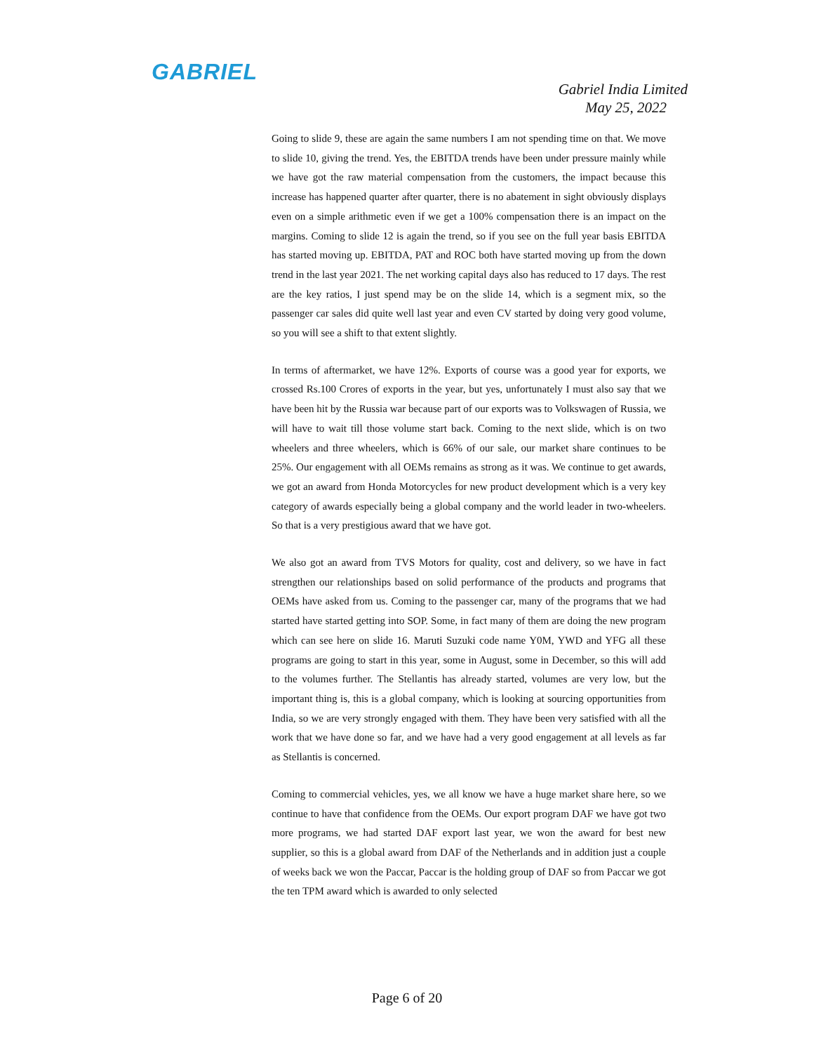GABRIEL
Gabriel India Limited
May 25, 2022
Going to slide 9, these are again the same numbers I am not spending time on that. We move to slide 10, giving the trend. Yes, the EBITDA trends have been under pressure mainly while we have got the raw material compensation from the customers, the impact because this increase has happened quarter after quarter, there is no abatement in sight obviously displays even on a simple arithmetic even if we get a 100% compensation there is an impact on the margins. Coming to slide 12 is again the trend, so if you see on the full year basis EBITDA has started moving up. EBITDA, PAT and ROC both have started moving up from the down trend in the last year 2021. The net working capital days also has reduced to 17 days. The rest are the key ratios, I just spend may be on the slide 14, which is a segment mix, so the passenger car sales did quite well last year and even CV started by doing very good volume, so you will see a shift to that extent slightly.
In terms of aftermarket, we have 12%. Exports of course was a good year for exports, we crossed Rs.100 Crores of exports in the year, but yes, unfortunately I must also say that we have been hit by the Russia war because part of our exports was to Volkswagen of Russia, we will have to wait till those volume start back. Coming to the next slide, which is on two wheelers and three wheelers, which is 66% of our sale, our market share continues to be 25%. Our engagement with all OEMs remains as strong as it was. We continue to get awards, we got an award from Honda Motorcycles for new product development which is a very key category of awards especially being a global company and the world leader in two-wheelers. So that is a very prestigious award that we have got.
We also got an award from TVS Motors for quality, cost and delivery, so we have in fact strengthen our relationships based on solid performance of the products and programs that OEMs have asked from us. Coming to the passenger car, many of the programs that we had started have started getting into SOP. Some, in fact many of them are doing the new program which can see here on slide 16. Maruti Suzuki code name Y0M, YWD and YFG all these programs are going to start in this year, some in August, some in December, so this will add to the volumes further. The Stellantis has already started, volumes are very low, but the important thing is, this is a global company, which is looking at sourcing opportunities from India, so we are very strongly engaged with them. They have been very satisfied with all the work that we have done so far, and we have had a very good engagement at all levels as far as Stellantis is concerned.
Coming to commercial vehicles, yes, we all know we have a huge market share here, so we continue to have that confidence from the OEMs. Our export program DAF we have got two more programs, we had started DAF export last year, we won the award for best new supplier, so this is a global award from DAF of the Netherlands and in addition just a couple of weeks back we won the Paccar, Paccar is the holding group of DAF so from Paccar we got the ten TPM award which is awarded to only selected
Page 6 of 20